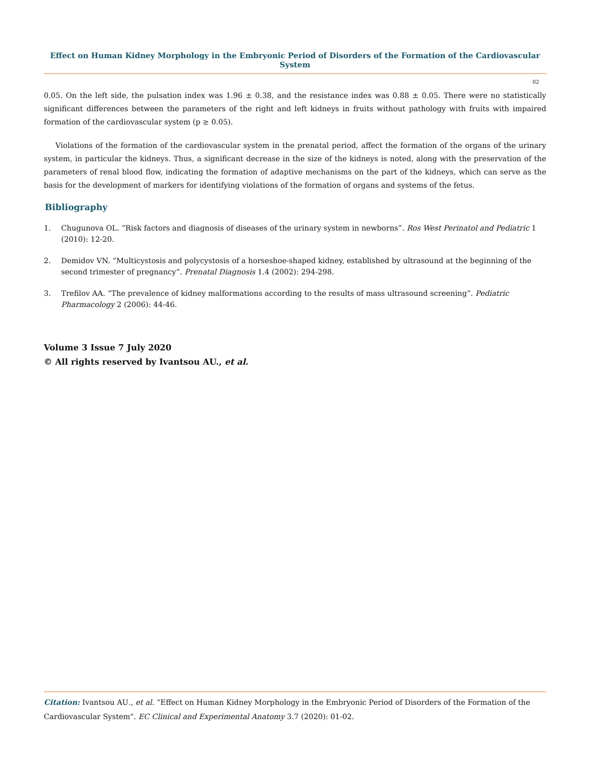Effect on Human Kidney Morphology in the Embryonic Period of Disorders of the Formation of the Cardiovascular System
02
0.05. On the left side, the pulsation index was 1.96 ± 0.38, and the resistance index was 0.88 ± 0.05. There were no statistically significant differences between the parameters of the right and left kidneys in fruits without pathology with fruits with impaired formation of the cardiovascular system (p ≥ 0.05).
Violations of the formation of the cardiovascular system in the prenatal period, affect the formation of the organs of the urinary system, in particular the kidneys. Thus, a significant decrease in the size of the kidneys is noted, along with the preservation of the parameters of renal blood flow, indicating the formation of adaptive mechanisms on the part of the kidneys, which can serve as the basis for the development of markers for identifying violations of the formation of organs and systems of the fetus.
Bibliography
1. Chugunova OL. “Risk factors and diagnosis of diseases of the urinary system in newborns”. Ros West Perinatol and Pediatric 1 (2010): 12-20.
2. Demidov VN. “Multicystosis and polycystosis of a horseshoe-shaped kidney, established by ultrasound at the beginning of the second trimester of pregnancy”. Prenatal Diagnosis 1.4 (2002): 294-298.
3. Trefilov AA. “The prevalence of kidney malformations according to the results of mass ultrasound screening”. Pediatric Pharmacology 2 (2006): 44-46.
Volume 3 Issue 7 July 2020
© All rights reserved by Ivantsou AU., et al.
Citation: Ivantsou AU., et al. “Effect on Human Kidney Morphology in the Embryonic Period of Disorders of the Formation of the Cardiovascular System". EC Clinical and Experimental Anatomy 3.7 (2020): 01-02.